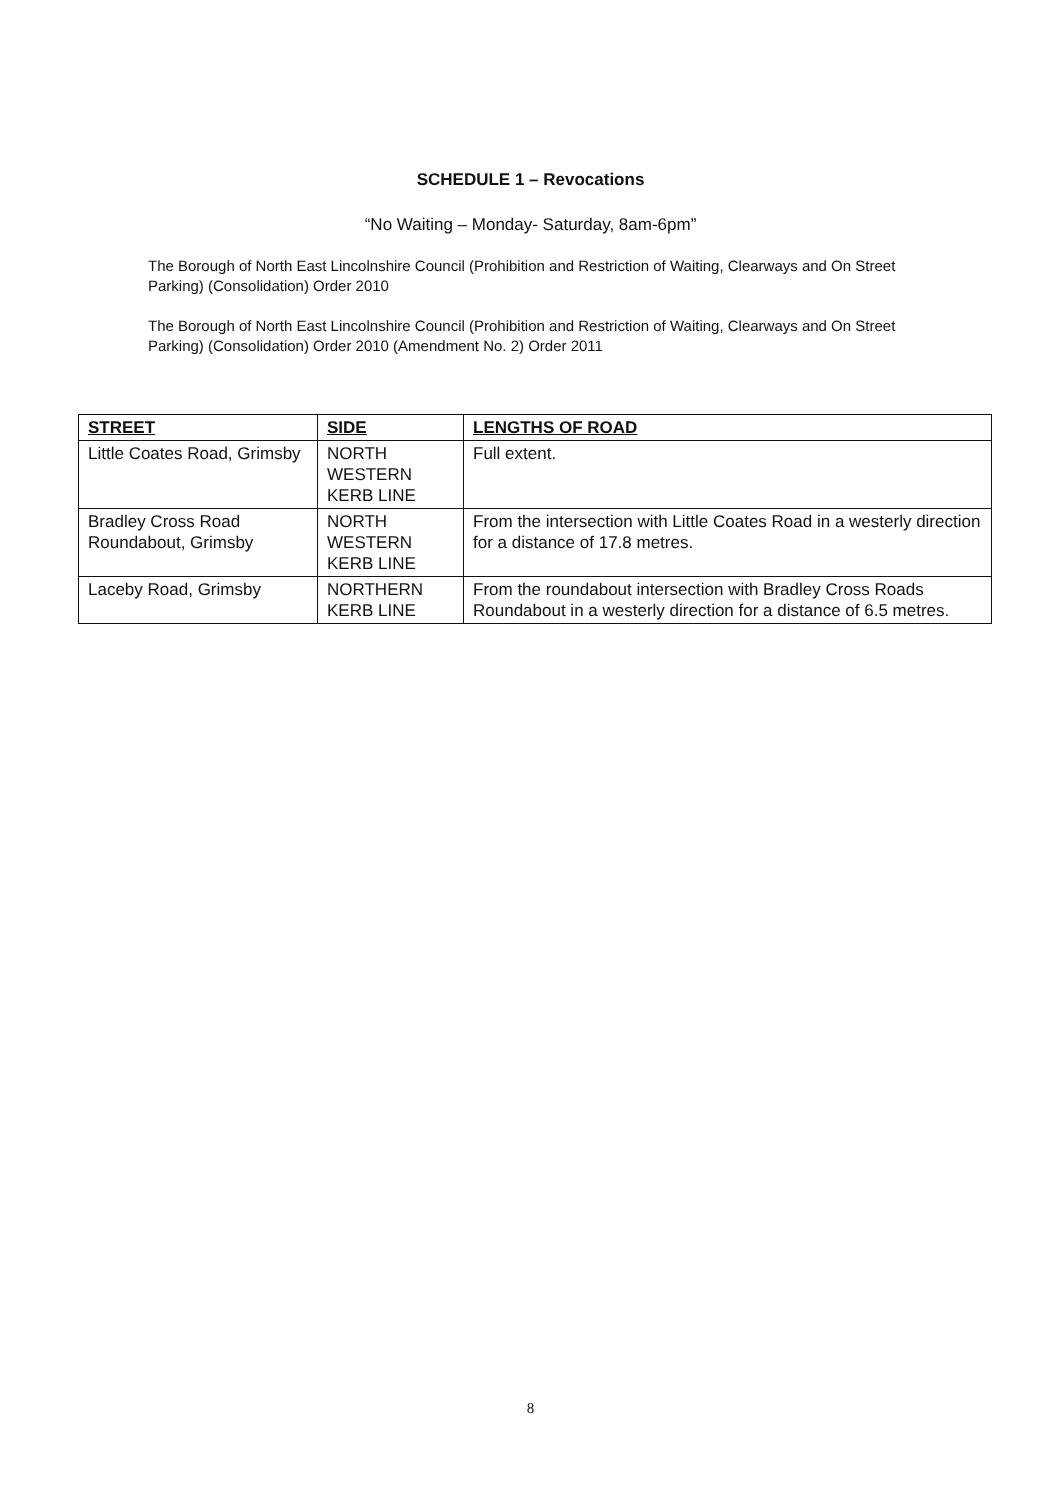SCHEDULE 1 – Revocations
“No Waiting – Monday- Saturday, 8am-6pm”
The Borough of North East Lincolnshire Council (Prohibition and Restriction of Waiting, Clearways and On Street Parking) (Consolidation) Order 2010
The Borough of North East Lincolnshire Council (Prohibition and Restriction of Waiting, Clearways and On Street Parking) (Consolidation) Order 2010 (Amendment No. 2) Order 2011
| STREET | SIDE | LENGTHS OF ROAD |
| --- | --- | --- |
| Little Coates Road, Grimsby | NORTH WESTERN KERB LINE | Full extent. |
| Bradley Cross Road Roundabout, Grimsby | NORTH WESTERN KERB LINE | From the intersection with Little Coates Road in a westerly direction for a distance of 17.8 metres. |
| Laceby Road, Grimsby | NORTHERN KERB LINE | From the roundabout intersection with Bradley Cross Roads Roundabout in a westerly direction for a distance of 6.5 metres. |
8